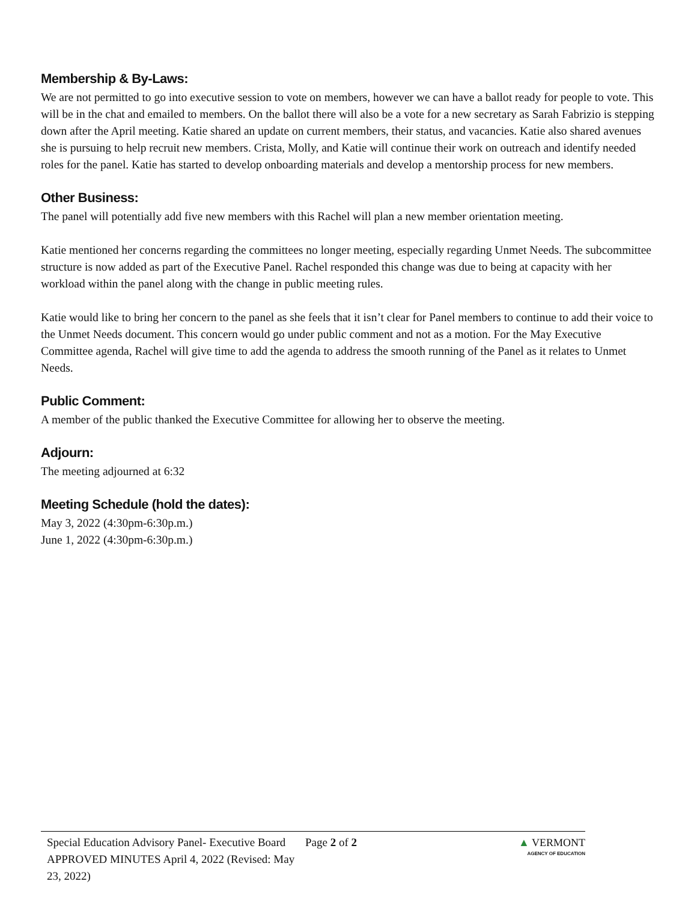Membership & By-Laws:
We are not permitted to go into executive session to vote on members, however we can have a ballot ready for people to vote. This will be in the chat and emailed to members. On the ballot there will also be a vote for a new secretary as Sarah Fabrizio is stepping down after the April meeting. Katie shared an update on current members, their status, and vacancies. Katie also shared avenues she is pursuing to help recruit new members. Crista, Molly, and Katie will continue their work on outreach and identify needed roles for the panel. Katie has started to develop onboarding materials and develop a mentorship process for new members.
Other Business:
The panel will potentially add five new members with this Rachel will plan a new member orientation meeting.
Katie mentioned her concerns regarding the committees no longer meeting, especially regarding Unmet Needs. The subcommittee structure is now added as part of the Executive Panel. Rachel responded this change was due to being at capacity with her workload within the panel along with the change in public meeting rules.
Katie would like to bring her concern to the panel as she feels that it isn’t clear for Panel members to continue to add their voice to the Unmet Needs document. This concern would go under public comment and not as a motion. For the May Executive Committee agenda, Rachel will give time to add the agenda to address the smooth running of the Panel as it relates to Unmet Needs.
Public Comment:
A member of the public thanked the Executive Committee for allowing her to observe the meeting.
Adjourn:
The meeting adjourned at 6:32
Meeting Schedule (hold the dates):
May 3, 2022 (4:30pm-6:30p.m.)
June 1, 2022 (4:30pm-6:30p.m.)
Special Education Advisory Panel- Executive Board APPROVED MINUTES April 4, 2022 (Revised: May 23, 2022)
Page 2 of 2 ▲ VERMONT
AGENCY OF EDUCATION